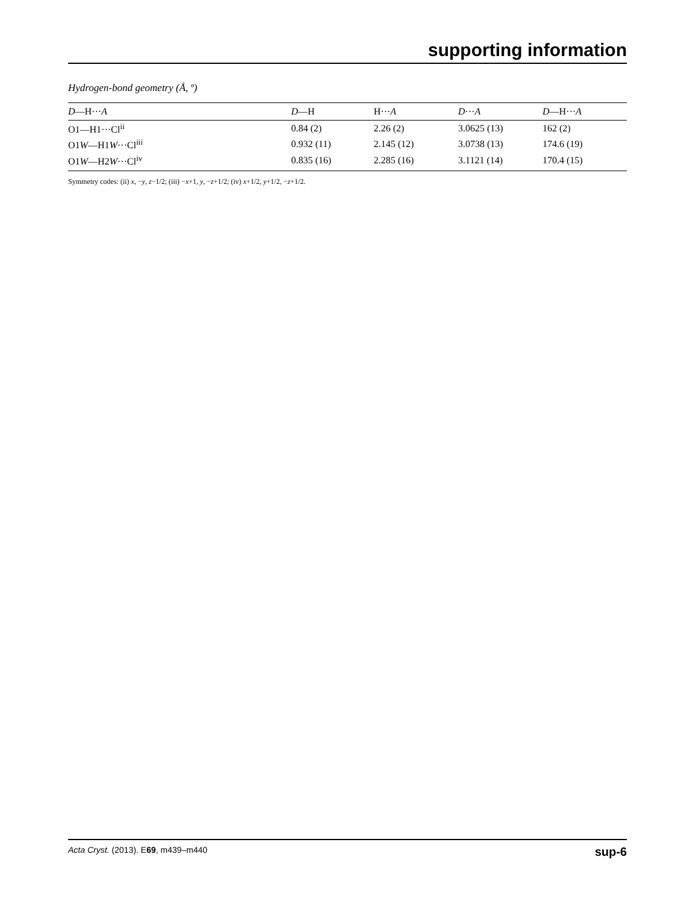supporting information
Hydrogen-bond geometry (Å, º)
| D —H··· A | D —H | H··· A | D ··· A | D —H··· A |
| --- | --- | --- | --- | --- |
| O1—H1···Cl<sup>ii</sup> | 0.84 (2) | 2.26 (2) | 3.0625 (13) | 162 (2) |
| O1 W —H1 W ···Cl<sup>iii</sup> | 0.932 (11) | 2.145 (12) | 3.0738 (13) | 174.6 (19) |
| O1 W —H2 W ···Cl<sup>iv</sup> | 0.835 (16) | 2.285 (16) | 3.1121 (14) | 170.4 (15) |
Symmetry codes: (ii) x, −y, z−1/2; (iii) −x+1, y, −z+1/2; (iv) x+1/2, y+1/2, −z+1/2.
Acta Cryst. (2013). E69, m439–m440 sup-6